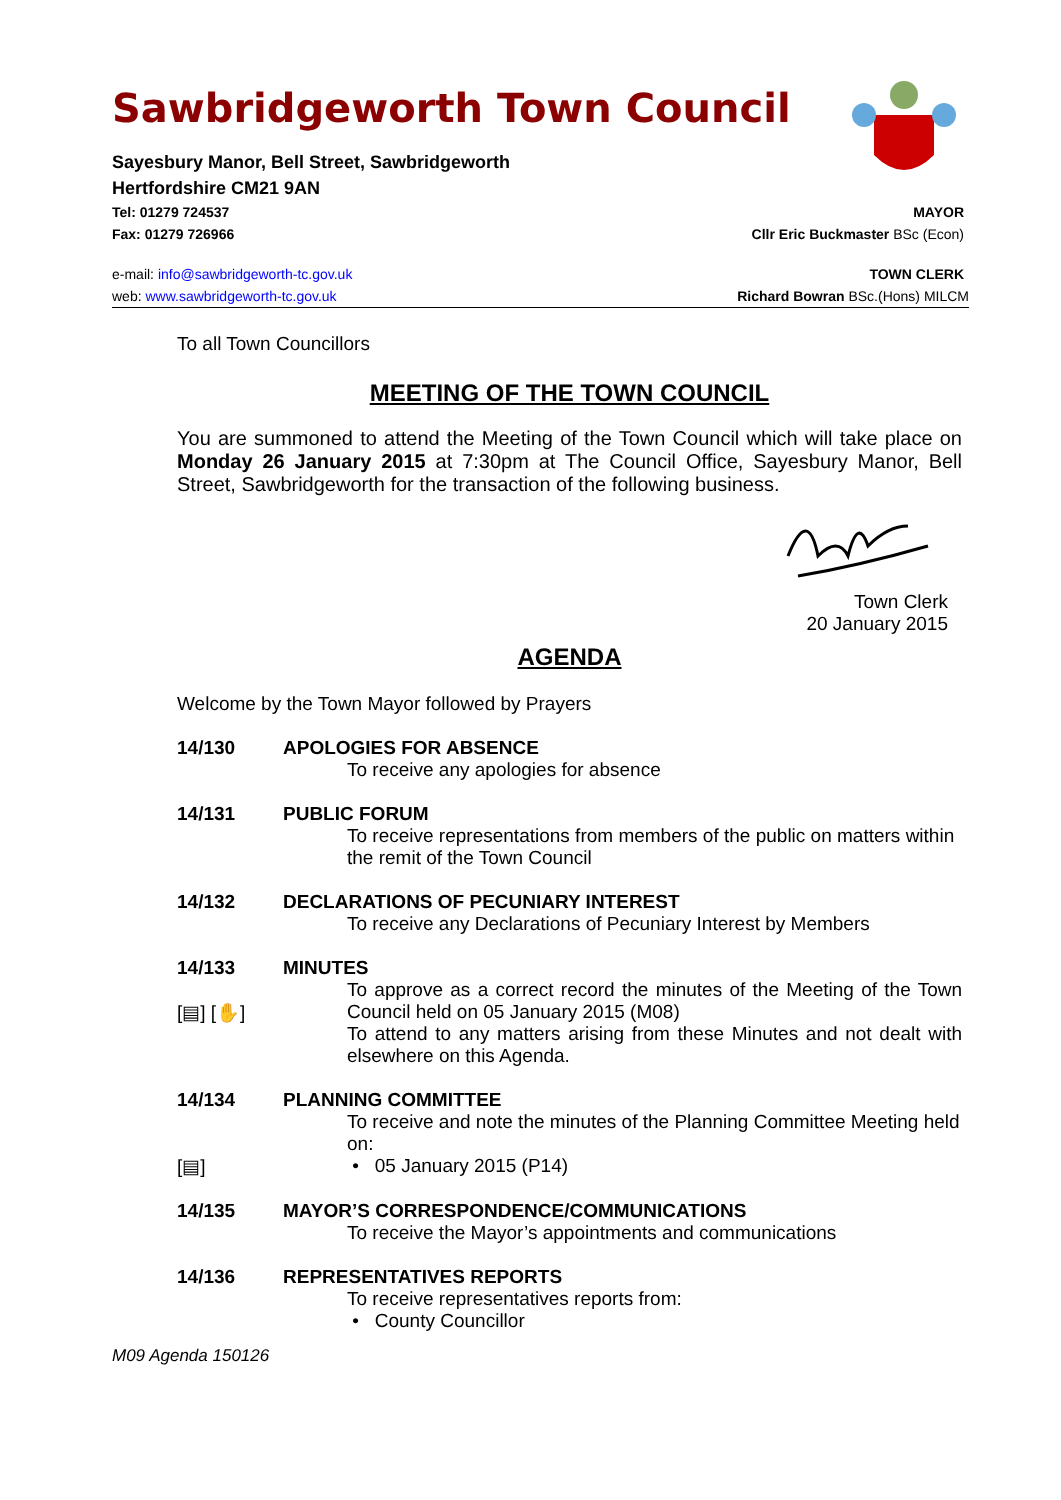Sawbridgeworth Town Council
Sayesbury Manor, Bell Street, Sawbridgeworth
Hertfordshire CM21 9AN
Tel: 01279 724537 MAYOR
Fax: 01279 726966 Cllr Eric Buckmaster BSc (Econ)
e-mail: info@sawbridgeworth-tc.gov.uk TOWN CLERK
web: www.sawbridgeworth-tc.gov.uk Richard Bowran BSc.(Hons) MILCM
To all Town Councillors
MEETING OF THE TOWN COUNCIL
You are summoned to attend the Meeting of the Town Council which will take place on Monday 26 January 2015 at 7:30pm at The Council Office, Sayesbury Manor, Bell Street, Sawbridgeworth for the transaction of the following business.
Town Clerk
20 January 2015
AGENDA
Welcome by the Town Mayor followed by Prayers
14/130 APOLOGIES FOR ABSENCE
To receive any apologies for absence
14/131 PUBLIC FORUM
To receive representations from members of the public on matters within the remit of the Town Council
14/132 DECLARATIONS OF PECUNIARY INTEREST
To receive any Declarations of Pecuniary Interest by Members
14/133
[▤] [✋]
MINUTES
To approve as a correct record the minutes of the Meeting of the Town Council held on 05 January 2015 (M08)
To attend to any matters arising from these Minutes and not dealt with elsewhere on this Agenda.
14/134
[▤]
PLANNING COMMITTEE
To receive and note the minutes of the Planning Committee Meeting held on:
• 05 January 2015 (P14)
14/135 MAYOR’S CORRESPONDENCE/COMMUNICATIONS
To receive the Mayor’s appointments and communications
14/136 REPRESENTATIVES REPORTS
To receive representatives reports from:
• County Councillor
M09 Agenda 150126